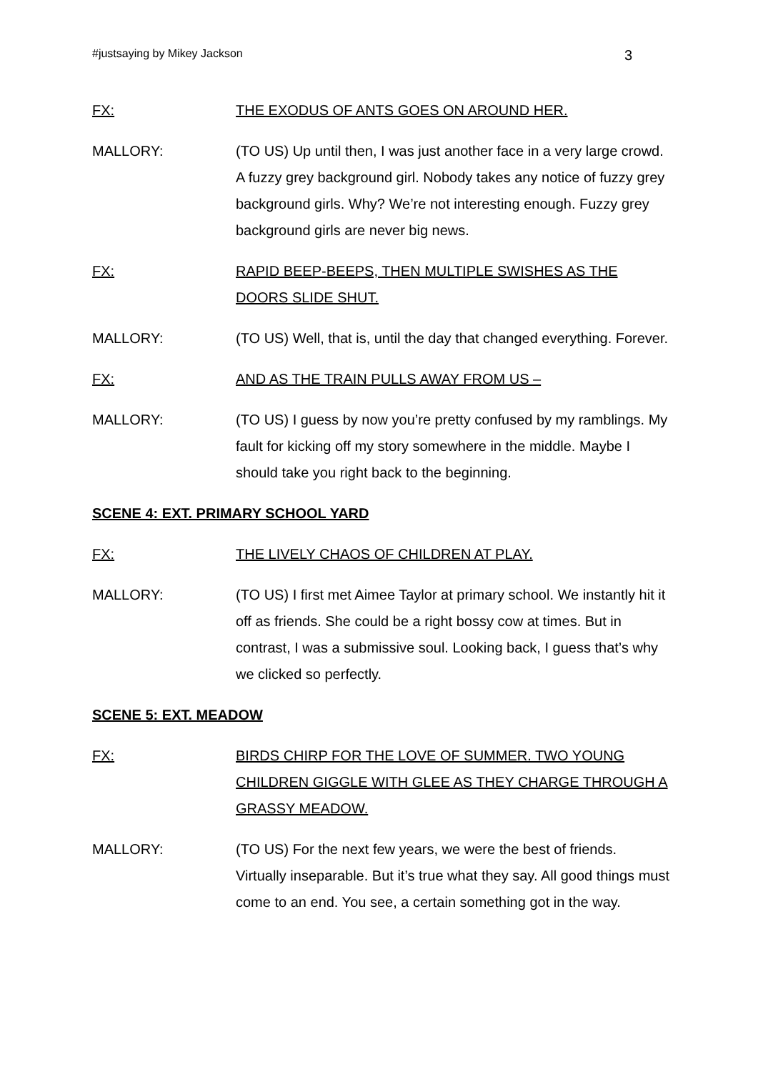#justsaying by Mikey Jackson 3
FX: THE EXODUS OF ANTS GOES ON AROUND HER.
MALLORY: (TO US) Up until then, I was just another face in a very large crowd. A fuzzy grey background girl. Nobody takes any notice of fuzzy grey background girls. Why? We’re not interesting enough. Fuzzy grey background girls are never big news.
FX: RAPID BEEP-BEEPS, THEN MULTIPLE SWISHES AS THE DOORS SLIDE SHUT.
MALLORY: (TO US) Well, that is, until the day that changed everything. Forever.
FX: AND AS THE TRAIN PULLS AWAY FROM US –
MALLORY: (TO US) I guess by now you’re pretty confused by my ramblings. My fault for kicking off my story somewhere in the middle. Maybe I should take you right back to the beginning.
SCENE 4: EXT. PRIMARY SCHOOL YARD
FX: THE LIVELY CHAOS OF CHILDREN AT PLAY.
MALLORY: (TO US) I first met Aimee Taylor at primary school. We instantly hit it off as friends. She could be a right bossy cow at times. But in contrast, I was a submissive soul. Looking back, I guess that’s why we clicked so perfectly.
SCENE 5: EXT. MEADOW
FX: BIRDS CHIRP FOR THE LOVE OF SUMMER. TWO YOUNG CHILDREN GIGGLE WITH GLEE AS THEY CHARGE THROUGH A GRASSY MEADOW.
MALLORY: (TO US) For the next few years, we were the best of friends. Virtually inseparable. But it’s true what they say. All good things must come to an end. You see, a certain something got in the way.